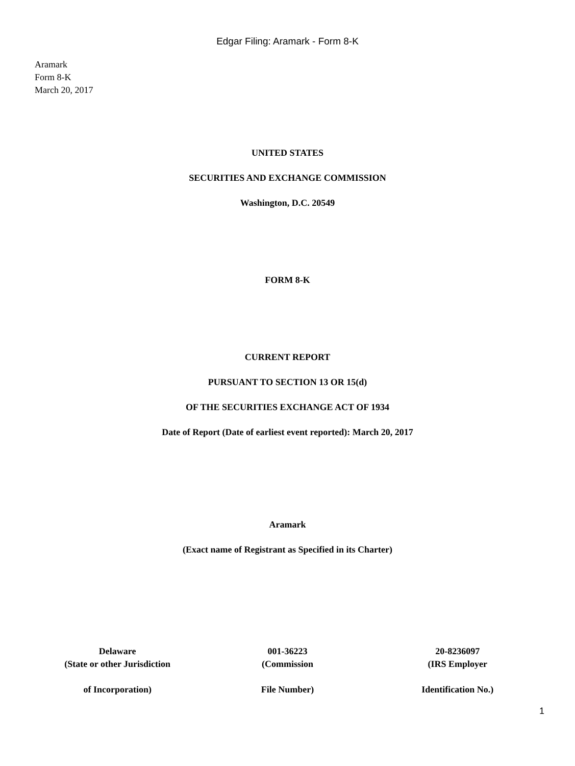Edgar Filing: Aramark - Form 8-K
Aramark
Form 8-K
March 20, 2017
UNITED STATES
SECURITIES AND EXCHANGE COMMISSION
Washington, D.C. 20549
FORM 8-K
CURRENT REPORT
PURSUANT TO SECTION 13 OR 15(d)
OF THE SECURITIES EXCHANGE ACT OF 1934
Date of Report (Date of earliest event reported): March 20, 2017
Aramark
(Exact name of Registrant as Specified in its Charter)
| Delaware (State or other Jurisdiction of Incorporation) | 001-36223 (Commission File Number) | 20-8236097 (IRS Employer Identification No.) |
1